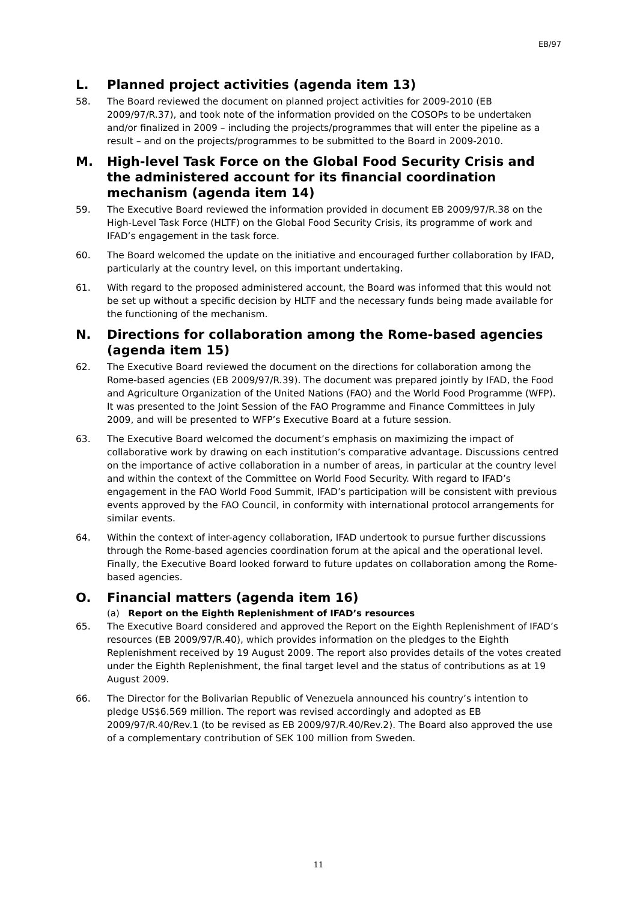EB/97
L. Planned project activities (agenda item 13)
58. The Board reviewed the document on planned project activities for 2009-2010 (EB 2009/97/R.37), and took note of the information provided on the COSOPs to be undertaken and/or finalized in 2009 – including the projects/programmes that will enter the pipeline as a result – and on the projects/programmes to be submitted to the Board in 2009-2010.
M. High-level Task Force on the Global Food Security Crisis and the administered account for its financial coordination mechanism (agenda item 14)
59. The Executive Board reviewed the information provided in document EB 2009/97/R.38 on the High-Level Task Force (HLTF) on the Global Food Security Crisis, its programme of work and IFAD’s engagement in the task force.
60. The Board welcomed the update on the initiative and encouraged further collaboration by IFAD, particularly at the country level, on this important undertaking.
61. With regard to the proposed administered account, the Board was informed that this would not be set up without a specific decision by HLTF and the necessary funds being made available for the functioning of the mechanism.
N. Directions for collaboration among the Rome-based agencies (agenda item 15)
62. The Executive Board reviewed the document on the directions for collaboration among the Rome-based agencies (EB 2009/97/R.39). The document was prepared jointly by IFAD, the Food and Agriculture Organization of the United Nations (FAO) and the World Food Programme (WFP). It was presented to the Joint Session of the FAO Programme and Finance Committees in July 2009, and will be presented to WFP’s Executive Board at a future session.
63. The Executive Board welcomed the document’s emphasis on maximizing the impact of collaborative work by drawing on each institution’s comparative advantage. Discussions centred on the importance of active collaboration in a number of areas, in particular at the country level and within the context of the Committee on World Food Security. With regard to IFAD’s engagement in the FAO World Food Summit, IFAD’s participation will be consistent with previous events approved by the FAO Council, in conformity with international protocol arrangements for similar events.
64. Within the context of inter-agency collaboration, IFAD undertook to pursue further discussions through the Rome-based agencies coordination forum at the apical and the operational level. Finally, the Executive Board looked forward to future updates on collaboration among the Rome-based agencies.
O. Financial matters (agenda item 16)
(a) Report on the Eighth Replenishment of IFAD’s resources
65. The Executive Board considered and approved the Report on the Eighth Replenishment of IFAD’s resources (EB 2009/97/R.40), which provides information on the pledges to the Eighth Replenishment received by 19 August 2009. The report also provides details of the votes created under the Eighth Replenishment, the final target level and the status of contributions as at 19 August 2009.
66. The Director for the Bolivarian Republic of Venezuela announced his country’s intention to pledge US$6.569 million. The report was revised accordingly and adopted as EB 2009/97/R.40/Rev.1 (to be revised as EB 2009/97/R.40/Rev.2). The Board also approved the use of a complementary contribution of SEK 100 million from Sweden.
11